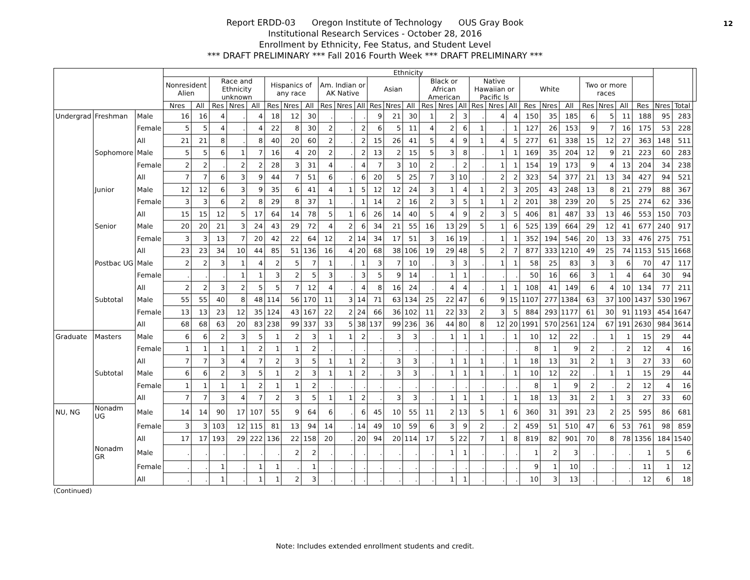12 Report ERDD-03 Oregon Institute of Technology OUS Gray Book
Institutional Research Services - October 28, 2016
Enrollment by Ethnicity, Fee Status, and Student Level
*** DRAFT PRELIMINARY *** Fall 2016 Fourth Week *** DRAFT PRELIMINARY ***
| | | | Ethnicity | | | | | | | | | | | | | | | | | | | | | | | | | | | | | |
| --- | --- | --- | --- | --- | --- | --- | --- | --- | --- | --- | --- | --- | --- | --- | --- | --- | --- | --- | --- | --- | --- | --- | --- | --- | --- | --- | --- | --- | --- | --- | --- | --- |
| | | | Nonresident Alien | | Race and Ethnicity unknown | | | Hispanics of any race | | | Am. Indian or AK Native | | | Asian | | | Black or African American | | | Native Hawaiian or Pacific Is | | | White | | | Two or more races | | | | | | |
| | | | Nres | All | Res | Nres | All | Res | Nres | All | Res | Nres | All | Res | Nres | All | Res | Nres | All | Res | Nres | All | Res | Nres | All | Res | Nres | All | Res | Nres | Total | |
| Undergrad | Freshman | Male | 16 | 16 | 4 | . | 4 | 18 | 12 | 30 | . | . | . | 9 | 21 | 30 | 1 | 2 | 3 | . | 4 | 4 | 150 | 35 | 185 | 6 | 5 | 11 | 188 | 95 | 283 | |
| | | Female | 5 | 5 | 4 | . | 4 | 22 | 8 | 30 | 2 | . | 2 | 6 | 5 | 11 | 4 | 2 | 6 | 1 | . | 1 | 127 | 26 | 153 | 9 | 7 | 16 | 175 | 53 | 228 | |
| | | All | 21 | 21 | 8 | . | 8 | 40 | 20 | 60 | 2 | . | 2 | 15 | 26 | 41 | 5 | 4 | 9 | 1 | 4 | 5 | 277 | 61 | 338 | 15 | 12 | 27 | 363 | 148 | 511 | |
| | Sophomore | Male | 5 | 5 | 6 | 1 | 7 | 16 | 4 | 20 | 2 | . | 2 | 13 | 2 | 15 | 5 | 3 | 8 | . | 1 | 1 | 169 | 35 | 204 | 12 | 9 | 21 | 223 | 60 | 283 | |
| | | Female | 2 | 2 | . | 2 | 2 | 28 | 3 | 31 | 4 | . | 4 | 7 | 3 | 10 | 2 | . | 2 | . | 1 | 1 | 154 | 19 | 173 | 9 | 4 | 13 | 204 | 34 | 238 | |
| | | All | 7 | 7 | 6 | 3 | 9 | 44 | 7 | 51 | 6 | . | 6 | 20 | 5 | 25 | 7 | 3 | 10 | . | 2 | 2 | 323 | 54 | 377 | 21 | 13 | 34 | 427 | 94 | 521 | |
| | Junior | Male | 12 | 12 | 6 | 3 | 9 | 35 | 6 | 41 | 4 | 1 | 5 | 12 | 12 | 24 | 3 | 1 | 4 | 1 | 2 | 3 | 205 | 43 | 248 | 13 | 8 | 21 | 279 | 88 | 367 | |
| | | Female | 3 | 3 | 6 | 2 | 8 | 29 | 8 | 37 | 1 | . | 1 | 14 | 2 | 16 | 2 | 3 | 5 | 1 | 1 | 2 | 201 | 38 | 239 | 20 | 5 | 25 | 274 | 62 | 336 | |
| | | All | 15 | 15 | 12 | 5 | 17 | 64 | 14 | 78 | 5 | 1 | 6 | 26 | 14 | 40 | 5 | 4 | 9 | 2 | 3 | 5 | 406 | 81 | 487 | 33 | 13 | 46 | 553 | 150 | 703 | |
| | Senior | Male | 20 | 20 | 21 | 3 | 24 | 43 | 29 | 72 | 4 | 2 | 6 | 34 | 21 | 55 | 16 | 13 | 29 | 5 | 1 | 6 | 525 | 139 | 664 | 29 | 12 | 41 | 677 | 240 | 917 | |
| | | Female | 3 | 3 | 13 | 7 | 20 | 42 | 22 | 64 | 12 | 2 | 14 | 34 | 17 | 51 | 3 | 16 | 19 | . | 1 | 1 | 352 | 194 | 546 | 20 | 13 | 33 | 476 | 275 | 751 | |
| | | All | 23 | 23 | 34 | 10 | 44 | 85 | 51 | 136 | 16 | 4 | 20 | 68 | 38 | 106 | 19 | 29 | 48 | 5 | 2 | 7 | 877 | 333 | 1210 | 49 | 25 | 74 | 1153 | 515 | 1668 | |
| | Postbac UG | Male | 2 | 2 | 3 | 1 | 4 | 2 | 5 | 7 | 1 | . | 1 | 3 | 7 | 10 | . | 3 | 3 | . | 1 | 1 | 58 | 25 | 83 | 3 | 3 | 6 | 70 | 47 | 117 | |
| | | Female | . | . | . | 1 | 1 | 3 | 2 | 5 | 3 | . | 3 | 5 | 9 | 14 | . | 1 | 1 | . | . | . | 50 | 16 | 66 | 3 | 1 | 4 | 64 | 30 | 94 | |
| | | All | 2 | 2 | 3 | 2 | 5 | 5 | 7 | 12 | 4 | . | 4 | 8 | 16 | 24 | . | 4 | 4 | . | 1 | 1 | 108 | 41 | 149 | 6 | 4 | 10 | 134 | 77 | 211 | |
| | Subtotal | Male | 55 | 55 | 40 | 8 | 48 | 114 | 56 | 170 | 11 | 3 | 14 | 71 | 63 | 134 | 25 | 22 | 47 | 6 | 9 | 15 | 1107 | 277 | 1384 | 63 | 37 | 100 | 1437 | 530 | 1967 | |
| | | Female | 13 | 13 | 23 | 12 | 35 | 124 | 43 | 167 | 22 | 2 | 24 | 66 | 36 | 102 | 11 | 22 | 33 | 2 | 3 | 5 | 884 | 293 | 1177 | 61 | 30 | 91 | 1193 | 454 | 1647 | |
| | | All | 68 | 68 | 63 | 20 | 83 | 238 | 99 | 337 | 33 | 5 | 38 | 137 | 99 | 236 | 36 | 44 | 80 | 8 | 12 | 20 | 1991 | 570 | 2561 | 124 | 67 | 191 | 2630 | 984 | 3614 | |
| Graduate | Masters | Male | 6 | 6 | 2 | 3 | 5 | 1 | 2 | 3 | 1 | 1 | 2 | . | 3 | 3 | . | 1 | 1 | 1 | . | 1 | 10 | 12 | 22 | . | 1 | 1 | 15 | 29 | 44 | |
| | | Female | 1 | 1 | 1 | 1 | 2 | 1 | 1 | 2 | . | . | . | . | . | . | . | . | . | . | . | . | 8 | 1 | 9 | 2 | . | 2 | 12 | 4 | 16 | |
| | | All | 7 | 7 | 3 | 4 | 7 | 2 | 3 | 5 | 1 | 1 | 2 | . | 3 | 3 | . | 1 | 1 | 1 | . | 1 | 18 | 13 | 31 | 2 | 1 | 3 | 27 | 33 | 60 | |
| | Subtotal | Male | 6 | 6 | 2 | 3 | 5 | 1 | 2 | 3 | 1 | 1 | 2 | . | 3 | 3 | . | 1 | 1 | 1 | . | 1 | 10 | 12 | 22 | . | 1 | 1 | 15 | 29 | 44 | |
| | | Female | 1 | 1 | 1 | 1 | 2 | 1 | 1 | 2 | . | . | . | . | . | . | . | . | . | . | . | . | 8 | 1 | 9 | 2 | . | 2 | 12 | 4 | 16 | |
| | | All | 7 | 7 | 3 | 4 | 7 | 2 | 3 | 5 | 1 | 1 | 2 | . | 3 | 3 | . | 1 | 1 | 1 | . | 1 | 18 | 13 | 31 | 2 | 1 | 3 | 27 | 33 | 60 | |
| NU, NG | Nonadm UG | Male | 14 | 14 | 90 | 17 | 107 | 55 | 9 | 64 | 6 | . | 6 | 45 | 10 | 55 | 11 | 2 | 13 | 5 | 1 | 6 | 360 | 31 | 391 | 23 | 2 | 25 | 595 | 86 | 681 | |
| | | Female | 3 | 3 | 103 | 12 | 115 | 81 | 13 | 94 | 14 | . | 14 | 49 | 10 | 59 | 6 | 3 | 9 | 2 | . | 2 | 459 | 51 | 510 | 47 | 6 | 53 | 761 | 98 | 859 | |
| | | All | 17 | 17 | 193 | 29 | 222 | 136 | 22 | 158 | 20 | . | 20 | 94 | 20 | 114 | 17 | 5 | 22 | 7 | 1 | 8 | 819 | 82 | 901 | 70 | 8 | 78 | 1356 | 184 | 1540 | |
| | Nonadm GR | Male | . | . | . | . | . | . | 2 | 2 | . | . | . | . | . | . | . | 1 | 1 | . | . | . | 1 | 2 | 3 | . | . | . | 1 | 5 | 6 | |
| | | Female | . | . | 1 | . | 1 | 1 | . | 1 | . | . | . | . | . | . | . | . | . | . | . | . | 9 | 1 | 10 | . | . | . | 11 | 1 | 12 | |
| | | All | . | . | 1 | . | 1 | 1 | 2 | 3 | . | . | . | . | . | . | . | 1 | 1 | . | . | . | 10 | 3 | 13 | . | . | . | 12 | 6 | 18 | |
(Continued)
Note: Includes extended enrollment students and credit.